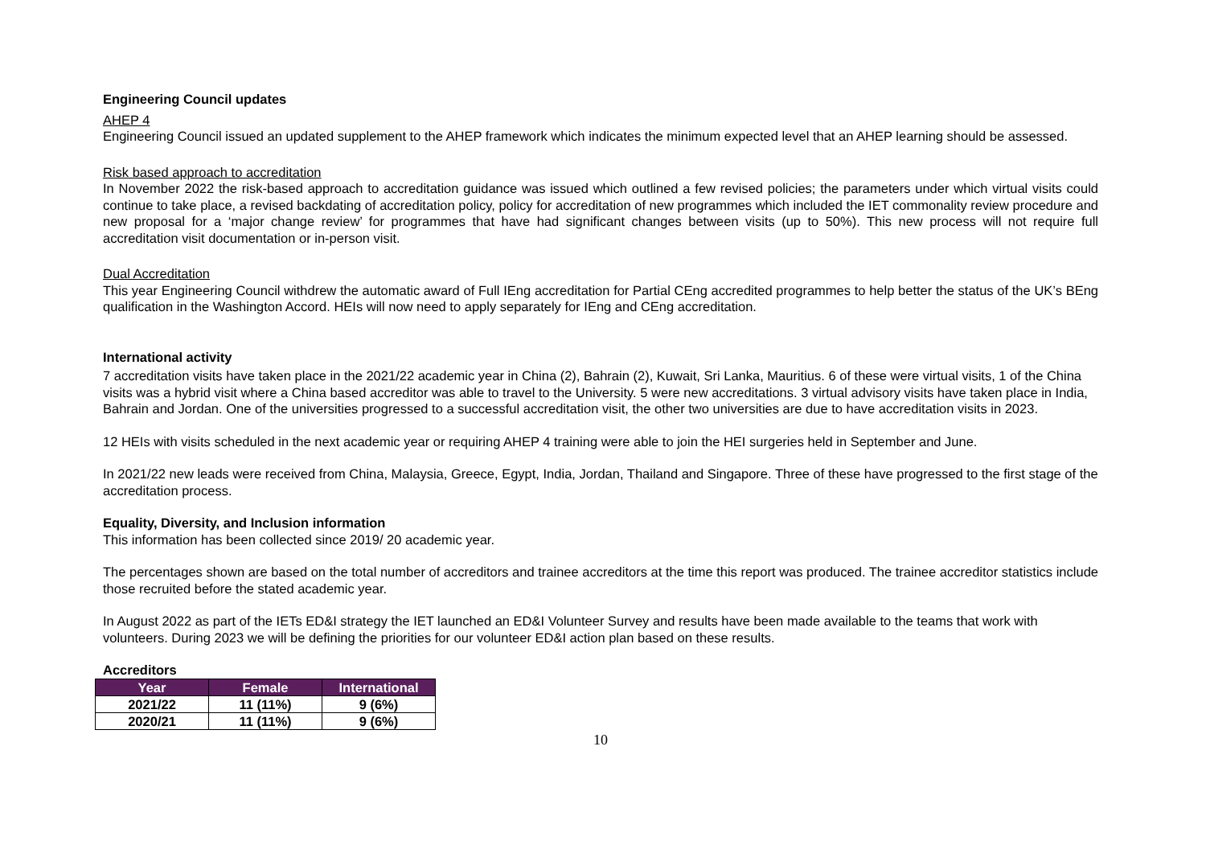Engineering Council updates
AHEP 4
Engineering Council issued an updated supplement to the AHEP framework which indicates the minimum expected level that an AHEP learning should be assessed.
Risk based approach to accreditation
In November 2022 the risk-based approach to accreditation guidance was issued which outlined a few revised policies; the parameters under which virtual visits could continue to take place, a revised backdating of accreditation policy, policy for accreditation of new programmes which included the IET commonality review procedure and new proposal for a ‘major change review’ for programmes that have had significant changes between visits (up to 50%). This new process will not require full accreditation visit documentation or in-person visit.
Dual Accreditation
This year Engineering Council withdrew the automatic award of Full IEng accreditation for Partial CEng accredited programmes to help better the status of the UK’s BEng qualification in the Washington Accord. HEIs will now need to apply separately for IEng and CEng accreditation.
International activity
7 accreditation visits have taken place in the 2021/22 academic year in China (2), Bahrain (2), Kuwait, Sri Lanka, Mauritius. 6 of these were virtual visits, 1 of the China visits was a hybrid visit where a China based accreditor was able to travel to the University. 5 were new accreditations. 3 virtual advisory visits have taken place in India, Bahrain and Jordan. One of the universities progressed to a successful accreditation visit, the other two universities are due to have accreditation visits in 2023.
12 HEIs with visits scheduled in the next academic year or requiring AHEP 4 training were able to join the HEI surgeries held in September and June.
In 2021/22 new leads were received from China, Malaysia, Greece, Egypt, India, Jordan, Thailand and Singapore. Three of these have progressed to the first stage of the accreditation process.
Equality, Diversity, and Inclusion information
This information has been collected since 2019/ 20 academic year.
The percentages shown are based on the total number of accreditors and trainee accreditors at the time this report was produced. The trainee accreditor statistics include those recruited before the stated academic year.
In August 2022 as part of the IETs ED&I strategy the IET launched an ED&I Volunteer Survey and results have been made available to the teams that work with volunteers. During 2023 we will be defining the priorities for our volunteer ED&I action plan based on these results.
Accreditors
| Year | Female | International |
| --- | --- | --- |
| 2021/22 | 11 (11%) | 9 (6%) |
| 2020/21 | 11 (11%) | 9 (6%) |
10